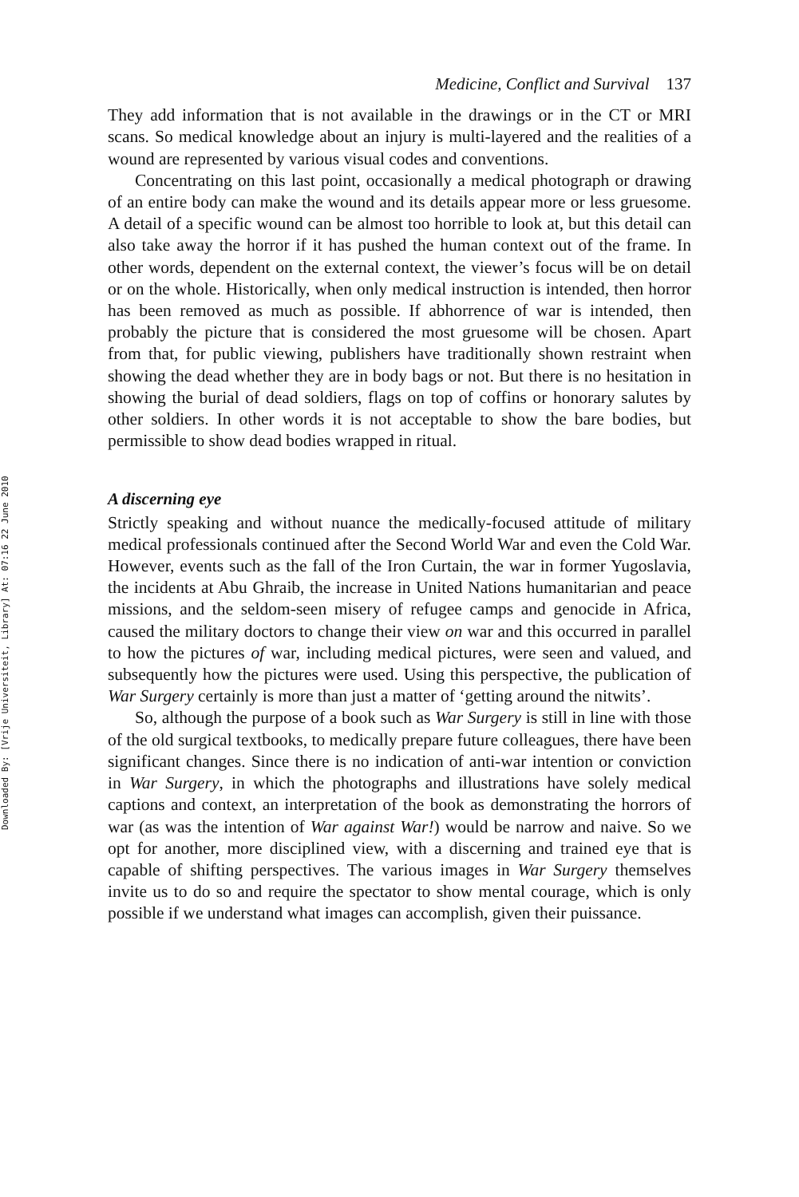Downloaded By: [Vrije Universiteit, Library] At: 07:16 22 June 2010
Medicine, Conflict and Survival 137
They add information that is not available in the drawings or in the CT or MRI scans. So medical knowledge about an injury is multi-layered and the realities of a wound are represented by various visual codes and conventions.
Concentrating on this last point, occasionally a medical photograph or drawing of an entire body can make the wound and its details appear more or less gruesome. A detail of a specific wound can be almost too horrible to look at, but this detail can also take away the horror if it has pushed the human context out of the frame. In other words, dependent on the external context, the viewer’s focus will be on detail or on the whole. Historically, when only medical instruction is intended, then horror has been removed as much as possible. If abhorrence of war is intended, then probably the picture that is considered the most gruesome will be chosen. Apart from that, for public viewing, publishers have traditionally shown restraint when showing the dead whether they are in body bags or not. But there is no hesitation in showing the burial of dead soldiers, flags on top of coffins or honorary salutes by other soldiers. In other words it is not acceptable to show the bare bodies, but permissible to show dead bodies wrapped in ritual.
A discerning eye
Strictly speaking and without nuance the medically-focused attitude of military medical professionals continued after the Second World War and even the Cold War. However, events such as the fall of the Iron Curtain, the war in former Yugoslavia, the incidents at Abu Ghraib, the increase in United Nations humanitarian and peace missions, and the seldom-seen misery of refugee camps and genocide in Africa, caused the military doctors to change their view on war and this occurred in parallel to how the pictures of war, including medical pictures, were seen and valued, and subsequently how the pictures were used. Using this perspective, the publication of War Surgery certainly is more than just a matter of ‘getting around the nitwits’.
So, although the purpose of a book such as War Surgery is still in line with those of the old surgical textbooks, to medically prepare future colleagues, there have been significant changes. Since there is no indication of anti-war intention or conviction in War Surgery, in which the photographs and illustrations have solely medical captions and context, an interpretation of the book as demonstrating the horrors of war (as was the intention of War against War!) would be narrow and naive. So we opt for another, more disciplined view, with a discerning and trained eye that is capable of shifting perspectives. The various images in War Surgery themselves invite us to do so and require the spectator to show mental courage, which is only possible if we understand what images can accomplish, given their puissance.